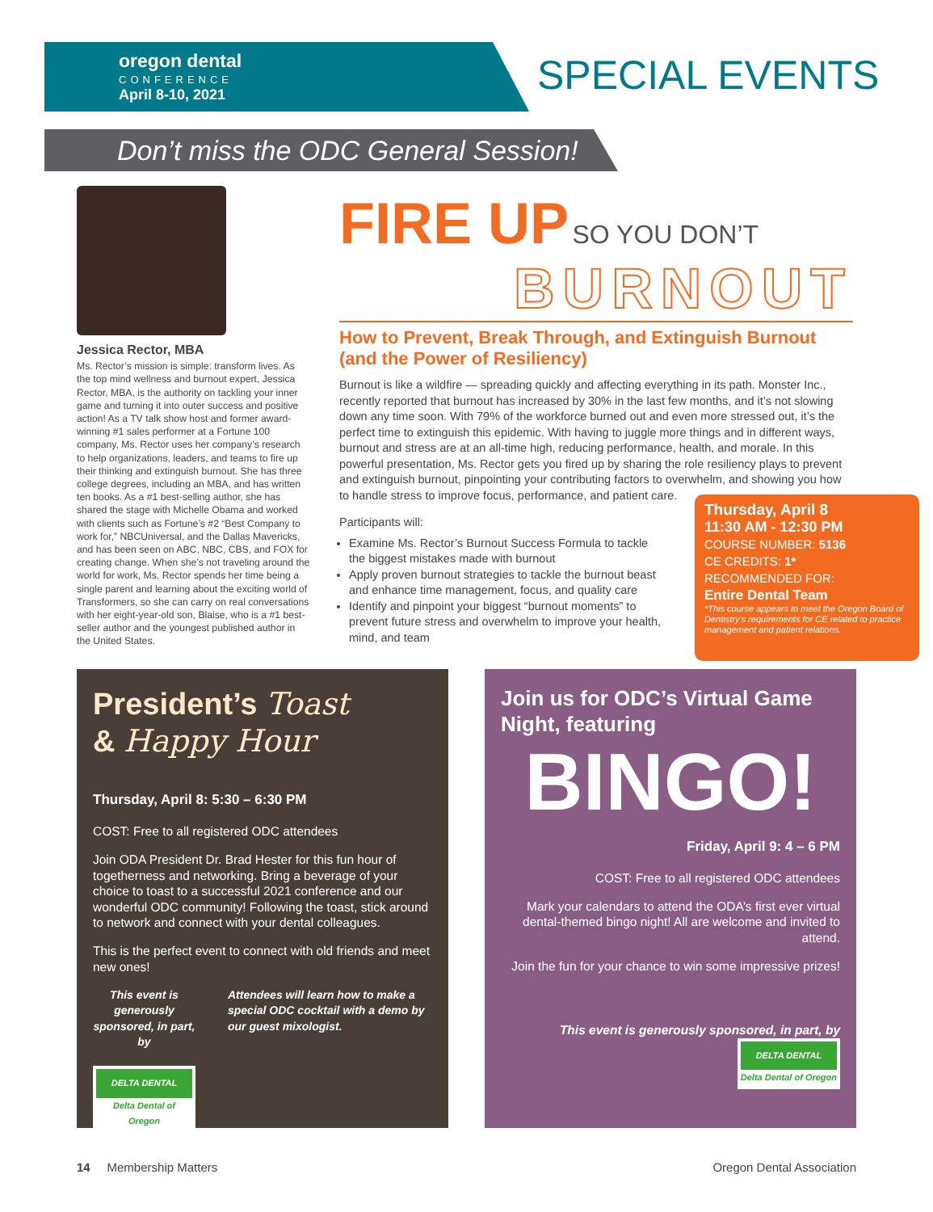oregon dental
CONFERENCE
April 8-10, 2021
SPECIAL EVENTS
Don’t miss the ODC General Session!
Jessica Rector, MBA
Ms. Rector’s mission is simple: transform lives. As the top mind wellness and burnout expert, Jessica Rector, MBA, is the authority on tackling your inner game and turning it into outer success and positive action! As a TV talk show host and former award-winning #1 sales performer at a Fortune 100 company, Ms. Rector uses her company’s research to help organizations, leaders, and teams to fire up their thinking and extinguish burnout. She has three college degrees, including an MBA, and has written ten books. As a #1 best-selling author, she has shared the stage with Michelle Obama and worked with clients such as Fortune’s #2 “Best Company to work for,” NBCUniversal, and the Dallas Mavericks, and has been seen on ABC, NBC, CBS, and FOX for creating change. When she’s not traveling around the world for work, Ms. Rector spends her time being a single parent and learning about the exciting world of Transformers, so she can carry on real conversations with her eight-year-old son, Blaise, who is a #1 best-seller author and the youngest published author in the United States.
FIRE UP SO YOU DON’T
BURNOUT
How to Prevent, Break Through, and Extinguish Burnout (and the Power of Resiliency)
Burnout is like a wildfire — spreading quickly and affecting everything in its path. Monster Inc., recently reported that burnout has increased by 30% in the last few months, and it’s not slowing down any time soon. With 79% of the workforce burned out and even more stressed out, it’s the perfect time to extinguish this epidemic. With having to juggle more things and in different ways, burnout and stress are at an all-time high, reducing performance, health, and morale. In this powerful presentation, Ms. Rector gets you fired up by sharing the role resiliency plays to prevent and extinguish burnout, pinpointing your contributing factors to overwhelm, and showing you how to handle stress to improve focus, performance, and patient care.
Participants will:
Examine Ms. Rector’s Burnout Success Formula to tackle the biggest mistakes made with burnout
Apply proven burnout strategies to tackle the burnout beast and enhance time management, focus, and quality care
Identify and pinpoint your biggest “burnout moments” to prevent future stress and overwhelm to improve your health, mind, and team
Thursday, April 8
11:30 AM - 12:30 PM
COURSE NUMBER: 5136
CE CREDITS: 1*
RECOMMENDED FOR:
Entire Dental Team
*This course appears to meet the Oregon Board of Dentistry’s requirements for CE related to practice management and patient relations.
President’s Toast
& Happy Hour
Thursday, April 8: 5:30 – 6:30 PM
COST: Free to all registered ODC attendees
Join ODA President Dr. Brad Hester for this fun hour of togetherness and networking. Bring a beverage of your choice to toast to a successful 2021 conference and our wonderful ODC community! Following the toast, stick around to network and connect with your dental colleagues.
This is the perfect event to connect with old friends and meet new ones!
This event is generously sponsored, in part, by
DELTA DENTAL Delta Dental of Oregon
Attendees will learn how to make a special ODC cocktail with a demo by our guest mixologist.
Join us for ODC’s Virtual Game Night, featuring
BINGO!
Friday, April 9: 4 – 6 PM
COST: Free to all registered ODC attendees
Mark your calendars to attend the ODA’s first ever virtual dental-themed bingo night! All are welcome and invited to attend.
Join the fun for your chance to win some impressive prizes!
This event is generously sponsored, in part, by DELTA DENTAL Delta Dental of Oregon
14 Membership Matters Oregon Dental Association